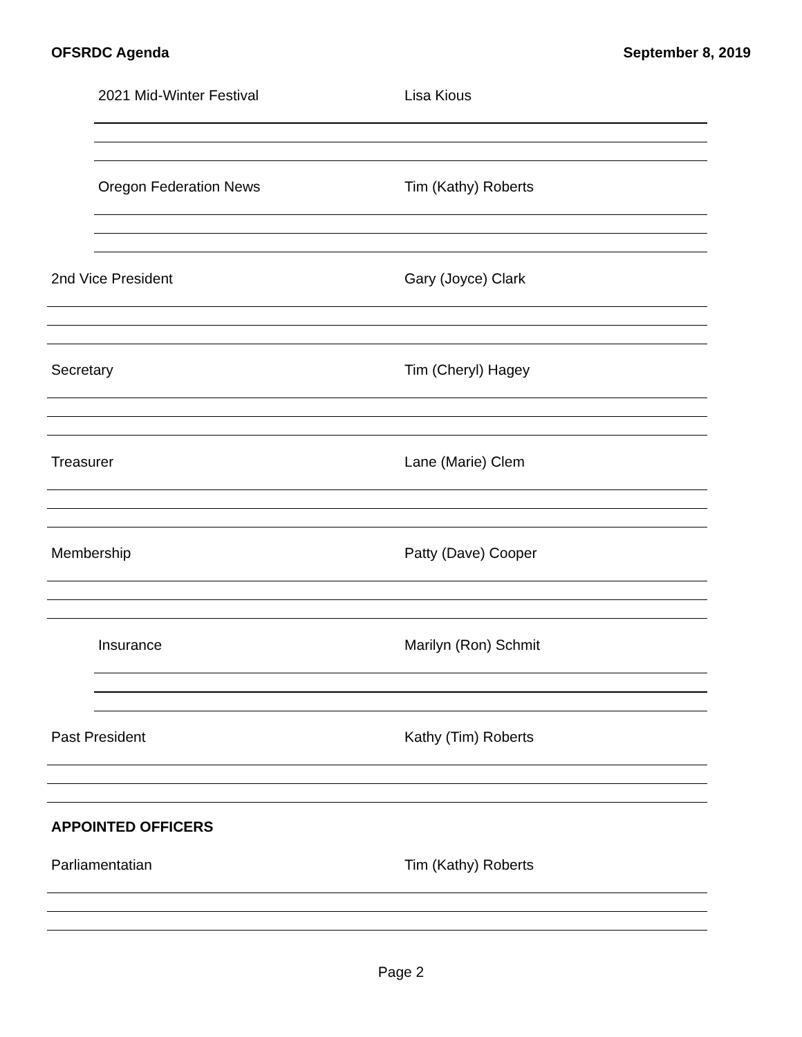OFSRDC Agenda September 8, 2019
2021 Mid-Winter Festival Lisa Kious
Oregon Federation News Tim (Kathy) Roberts
2nd Vice President Gary (Joyce) Clark
Secretary Tim (Cheryl) Hagey
Treasurer Lane (Marie) Clem
Membership Patty (Dave) Cooper
Insurance Marilyn (Ron) Schmit
Past President Kathy (Tim) Roberts
APPOINTED OFFICERS
Parliamentatian Tim (Kathy) Roberts
Page 2